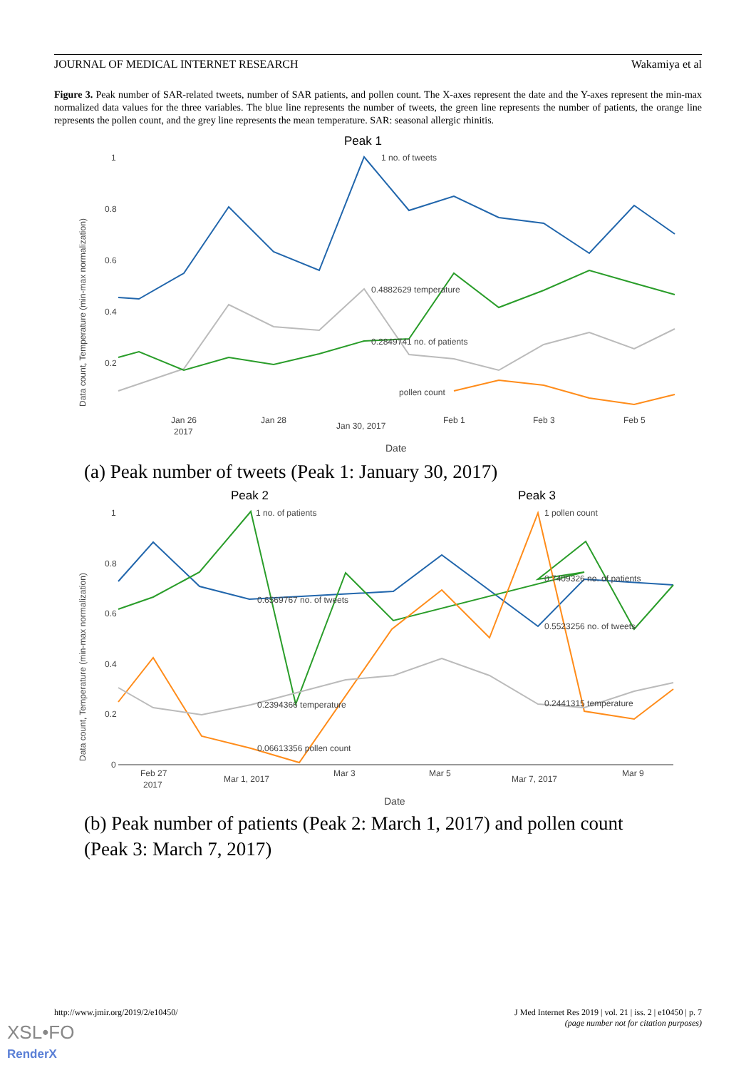JOURNAL OF MEDICAL INTERNET RESEARCH Wakamiya et al
Figure 3. Peak number of SAR-related tweets, number of SAR patients, and pollen count. The X-axes represent the date and the Y-axes represent the min-max normalized data values for the three variables. The blue line represents the number of tweets, the green line represents the number of patients, the orange line represents the pollen count, and the grey line represents the mean temperature. SAR: seasonal allergic rhinitis.
Peak 1
Data count, Temperature (min-max normalization)
1
0.8
0.6
0.4
0.2
1 no. of tweets
0.4882629 temperature
0.2849741 no. of patients
pollen count
Jan 26
2017
Jan 28
Jan 30, 2017
Feb 1
Feb 3
Feb 5
Date
(a) Peak number of tweets (Peak 1: January 30, 2017)
Peak 2
Peak 3
Data count, Temperature (min-max normalization)
1
0.8
0.6
0.4
0.2
0
1 no. of patients
1 pollen count
0.6569767 no. of tweets
0.7409326 no. of patients
0.5523256 no. of tweets
0.2394366 temperature
0.2441315 temperature
0.06613356 pollen count
Feb 27
2017
Mar 1, 2017
Mar 3
Mar 5
Mar 7, 2017
Mar 9
Date
(b) Peak number of patients (Peak 2: March 1, 2017) and pollen count (Peak 3: March 7, 2017)
http://www.jmir.org/2019/2/e10450/
J Med Internet Res 2019 | vol. 21 | iss. 2 | e10450 | p. 7
(page number not for citation purposes)
XSL•FO
RenderX